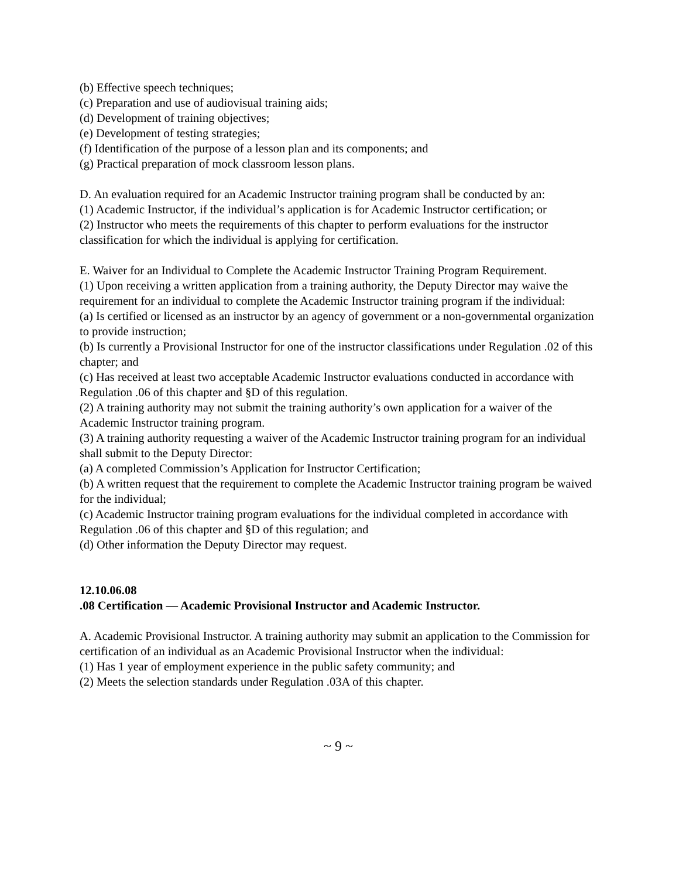(b) Effective speech techniques;
(c) Preparation and use of audiovisual training aids;
(d) Development of training objectives;
(e) Development of testing strategies;
(f) Identification of the purpose of a lesson plan and its components; and
(g) Practical preparation of mock classroom lesson plans.
D. An evaluation required for an Academic Instructor training program shall be conducted by an:
(1) Academic Instructor, if the individual’s application is for Academic Instructor certification; or
(2) Instructor who meets the requirements of this chapter to perform evaluations for the instructor classification for which the individual is applying for certification.
E. Waiver for an Individual to Complete the Academic Instructor Training Program Requirement.
(1) Upon receiving a written application from a training authority, the Deputy Director may waive the requirement for an individual to complete the Academic Instructor training program if the individual:
(a) Is certified or licensed as an instructor by an agency of government or a non-governmental organization to provide instruction;
(b) Is currently a Provisional Instructor for one of the instructor classifications under Regulation .02 of this chapter; and
(c) Has received at least two acceptable Academic Instructor evaluations conducted in accordance with Regulation .06 of this chapter and §D of this regulation.
(2) A training authority may not submit the training authority’s own application for a waiver of the Academic Instructor training program.
(3) A training authority requesting a waiver of the Academic Instructor training program for an individual shall submit to the Deputy Director:
(a) A completed Commission’s Application for Instructor Certification;
(b) A written request that the requirement to complete the Academic Instructor training program be waived for the individual;
(c) Academic Instructor training program evaluations for the individual completed in accordance with Regulation .06 of this chapter and §D of this regulation; and
(d) Other information the Deputy Director may request.
12.10.06.08
.08 Certification — Academic Provisional Instructor and Academic Instructor.
A. Academic Provisional Instructor. A training authority may submit an application to the Commission for certification of an individual as an Academic Provisional Instructor when the individual:
(1) Has 1 year of employment experience in the public safety community; and
(2) Meets the selection standards under Regulation .03A of this chapter.
~ 9 ~